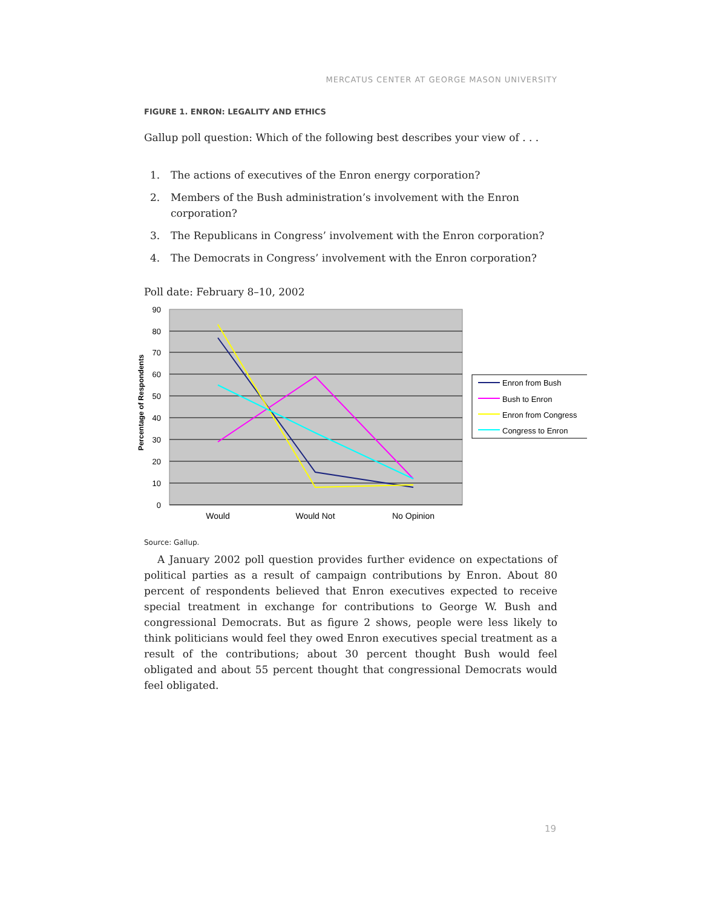MERCATUS CENTER AT GEORGE MASON UNIVERSITY
FIGURE 1. ENRON: LEGALITY AND ETHICS
Gallup poll question: Which of the following best describes your view of . . .
1. The actions of executives of the Enron energy corporation?
2. Members of the Bush administration’s involvement with the Enron corporation?
3. The Republicans in Congress’ involvement with the Enron corporation?
4. The Democrats in Congress’ involvement with the Enron corporation?
Poll date: February 8–10, 2002
90
80
70
60
50
40
30
20
10
0
Percentage of Respondents
Would
Would Not
No Opinion
Enron from Bush
Bush to Enron
Enron from Congress
Congress to Enron
Source: Gallup.
A January 2002 poll question provides further evidence on expectations of political parties as a result of campaign contributions by Enron. About 80 percent of respondents believed that Enron executives expected to receive special treatment in exchange for contributions to George W. Bush and congressional Democrats. But as figure 2 shows, people were less likely to think politicians would feel they owed Enron executives special treatment as a result of the contributions; about 30 percent thought Bush would feel obligated and about 55 percent thought that congressional Democrats would feel obligated.
19